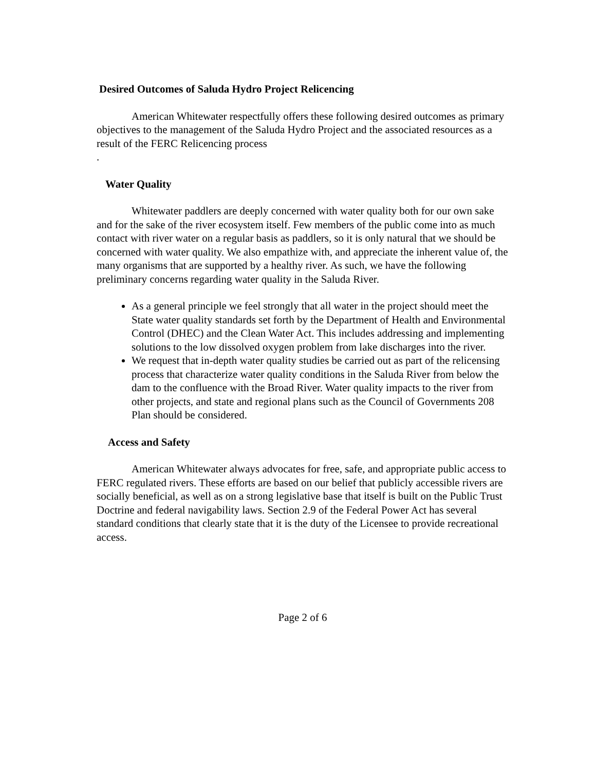Desired Outcomes of Saluda Hydro Project Relicencing
American Whitewater respectfully offers these following desired outcomes as primary objectives to the management of the Saluda Hydro Project and the associated resources as a result of the FERC Relicencing process
.
Water Quality
Whitewater paddlers are deeply concerned with water quality both for our own sake and for the sake of the river ecosystem itself. Few members of the public come into as much contact with river water on a regular basis as paddlers, so it is only natural that we should be concerned with water quality. We also empathize with, and appreciate the inherent value of, the many organisms that are supported by a healthy river. As such, we have the following preliminary concerns regarding water quality in the Saluda River.
As a general principle we feel strongly that all water in the project should meet the State water quality standards set forth by the Department of Health and Environmental Control (DHEC) and the Clean Water Act. This includes addressing and implementing solutions to the low dissolved oxygen problem from lake discharges into the river.
We request that in-depth water quality studies be carried out as part of the relicensing process that characterize water quality conditions in the Saluda River from below the dam to the confluence with the Broad River. Water quality impacts to the river from other projects, and state and regional plans such as the Council of Governments 208 Plan should be considered.
Access and Safety
American Whitewater always advocates for free, safe, and appropriate public access to FERC regulated rivers. These efforts are based on our belief that publicly accessible rivers are socially beneficial, as well as on a strong legislative base that itself is built on the Public Trust Doctrine and federal navigability laws. Section 2.9 of the Federal Power Act has several standard conditions that clearly state that it is the duty of the Licensee to provide recreational access.
Page 2 of 6